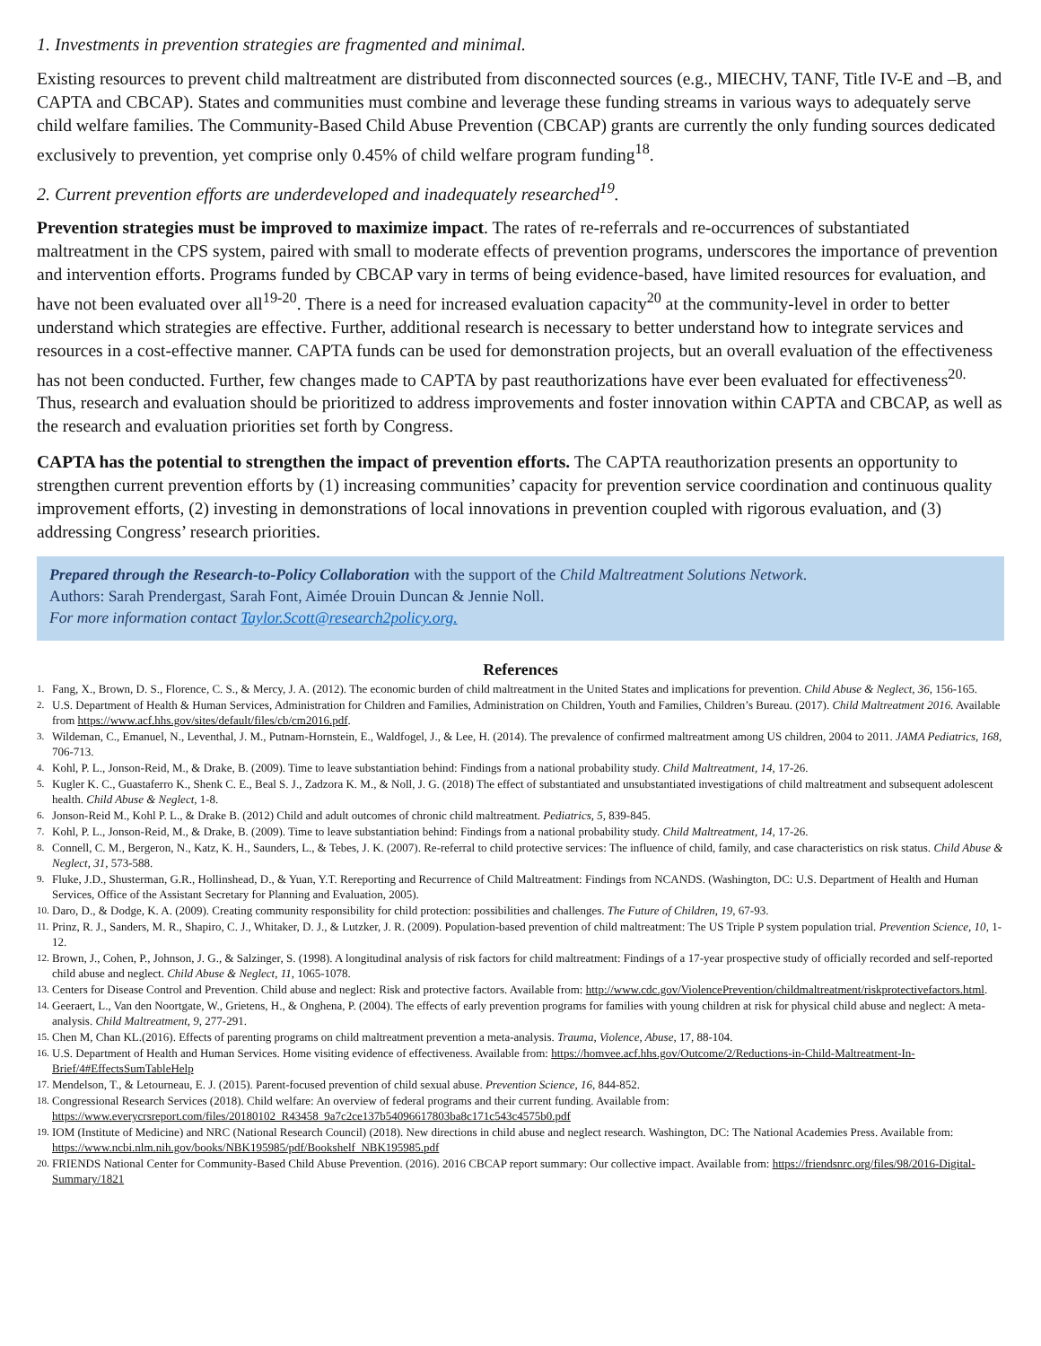1. Investments in prevention strategies are fragmented and minimal.
Existing resources to prevent child maltreatment are distributed from disconnected sources (e.g., MIECHV, TANF, Title IV-E and –B, and CAPTA and CBCAP). States and communities must combine and leverage these funding streams in various ways to adequately serve child welfare families. The Community-Based Child Abuse Prevention (CBCAP) grants are currently the only funding sources dedicated exclusively to prevention, yet comprise only 0.45% of child welfare program funding<sup>18</sup>.
2. Current prevention efforts are underdeveloped and inadequately researched<sup>19</sup>.
Prevention strategies must be improved to maximize impact. The rates of re-referrals and re-occurrences of substantiated maltreatment in the CPS system, paired with small to moderate effects of prevention programs, underscores the importance of prevention and intervention efforts. Programs funded by CBCAP vary in terms of being evidence-based, have limited resources for evaluation, and have not been evaluated over all<sup>19-20</sup>. There is a need for increased evaluation capacity<sup>20</sup> at the community-level in order to better understand which strategies are effective. Further, additional research is necessary to better understand how to integrate services and resources in a cost-effective manner. CAPTA funds can be used for demonstration projects, but an overall evaluation of the effectiveness has not been conducted. Further, few changes made to CAPTA by past reauthorizations have ever been evaluated for effectiveness<sup>20.</sup> Thus, research and evaluation should be prioritized to address improvements and foster innovation within CAPTA and CBCAP, as well as the research and evaluation priorities set forth by Congress.
CAPTA has the potential to strengthen the impact of prevention efforts. The CAPTA reauthorization presents an opportunity to strengthen current prevention efforts by (1) increasing communities’ capacity for prevention service coordination and continuous quality improvement efforts, (2) investing in demonstrations of local innovations in prevention coupled with rigorous evaluation, and (3) addressing Congress’ research priorities.
Prepared through the Research-to-Policy Collaboration with the support of the Child Maltreatment Solutions Network.
Authors: Sarah Prendergast, Sarah Font, Aimée Drouin Duncan & Jennie Noll.
For more information contact Taylor.Scott@research2policy.org.
References
1. Fang, X., Brown, D. S., Florence, C. S., & Mercy, J. A. (2012). The economic burden of child maltreatment in the United States and implications for prevention. Child Abuse & Neglect, 36, 156-165.
2. U.S. Department of Health & Human Services, Administration for Children and Families, Administration on Children, Youth and Families, Children’s Bureau. (2017). Child Maltreatment 2016. Available from https://www.acf.hhs.gov/sites/default/files/cb/cm2016.pdf.
3. Wildeman, C., Emanuel, N., Leventhal, J. M., Putnam-Hornstein, E., Waldfogel, J., & Lee, H. (2014). The prevalence of confirmed maltreatment among US children, 2004 to 2011. JAMA Pediatrics, 168, 706-713.
4. Kohl, P. L., Jonson-Reid, M., & Drake, B. (2009). Time to leave substantiation behind: Findings from a national probability study. Child Maltreatment, 14, 17-26.
5. Kugler K. C., Guastaferro K., Shenk C. E., Beal S. J., Zadzora K. M., & Noll, J. G. (2018) The effect of substantiated and unsubstantiated investigations of child maltreatment and subsequent adolescent health. Child Abuse & Neglect, 1-8.
6. Jonson-Reid M., Kohl P. L., & Drake B. (2012) Child and adult outcomes of chronic child maltreatment. Pediatrics, 5, 839-845.
7. Kohl, P. L., Jonson-Reid, M., & Drake, B. (2009). Time to leave substantiation behind: Findings from a national probability study. Child Maltreatment, 14, 17-26.
8. Connell, C. M., Bergeron, N., Katz, K. H., Saunders, L., & Tebes, J. K. (2007). Re-referral to child protective services: The influence of child, family, and case characteristics on risk status. Child Abuse & Neglect, 31, 573-588.
9. Fluke, J.D., Shusterman, G.R., Hollinshead, D., & Yuan, Y.T. Rereporting and Recurrence of Child Maltreatment: Findings from NCANDS. (Washington, DC: U.S. Department of Health and Human Services, Office of the Assistant Secretary for Planning and Evaluation, 2005).
10. Daro, D., & Dodge, K. A. (2009). Creating community responsibility for child protection: possibilities and challenges. The Future of Children, 19, 67-93.
11. Prinz, R. J., Sanders, M. R., Shapiro, C. J., Whitaker, D. J., & Lutzker, J. R. (2009). Population-based prevention of child maltreatment: The US Triple P system population trial. Prevention Science, 10, 1-12.
12. Brown, J., Cohen, P., Johnson, J. G., & Salzinger, S. (1998). A longitudinal analysis of risk factors for child maltreatment: Findings of a 17-year prospective study of officially recorded and self-reported child abuse and neglect. Child Abuse & Neglect, 11, 1065-1078.
13. Centers for Disease Control and Prevention. Child abuse and neglect: Risk and protective factors. Available from: http://www.cdc.gov/ViolencePrevention/childmaltreatment/riskprotectivefactors.html.
14. Geeraert, L., Van den Noortgate, W., Grietens, H., & Onghena, P. (2004). The effects of early prevention programs for families with young children at risk for physical child abuse and neglect: A meta-analysis. Child Maltreatment, 9, 277-291.
15. Chen M, Chan KL.(2016). Effects of parenting programs on child maltreatment prevention a meta-analysis. Trauma, Violence, Abuse, 17, 88-104.
16. U.S. Department of Health and Human Services. Home visiting evidence of effectiveness. Available from: https://homvee.acf.hhs.gov/Outcome/2/Reductions-in-Child-Maltreatment-In-Brief/4#EffectsSumTableHelp
17. Mendelson, T., & Letourneau, E. J. (2015). Parent-focused prevention of child sexual abuse. Prevention Science, 16, 844-852.
18. Congressional Research Services (2018). Child welfare: An overview of federal programs and their current funding. Available from: https://www.everycrsreport.com/files/20180102_R43458_9a7c2ce137b54096617803ba8c171c543c4575b0.pdf
19. IOM (Institute of Medicine) and NRC (National Research Council) (2018). New directions in child abuse and neglect research. Washington, DC: The National Academies Press. Available from: https://www.ncbi.nlm.nih.gov/books/NBK195985/pdf/Bookshelf_NBK195985.pdf
20. FRIENDS National Center for Community-Based Child Abuse Prevention. (2016). 2016 CBCAP report summary: Our collective impact. Available from: https://friendsnrc.org/files/98/2016-Digital-Summary/1821